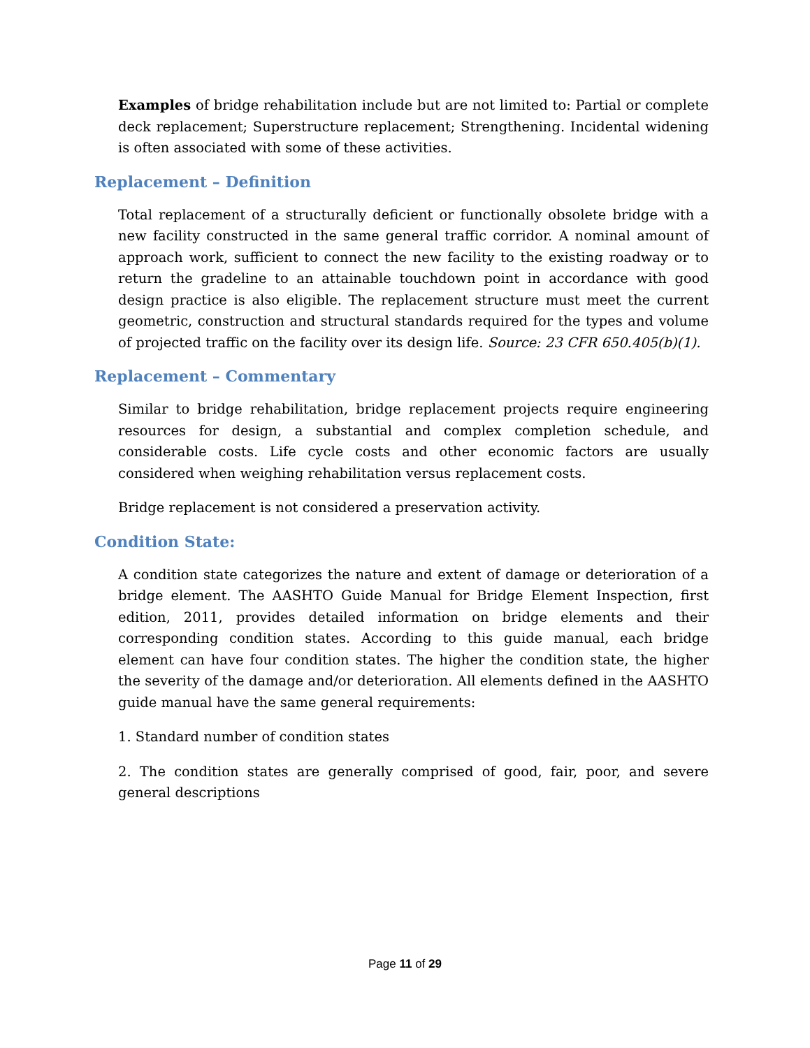Examples of bridge rehabilitation include but are not limited to: Partial or complete deck replacement; Superstructure replacement; Strengthening. Incidental widening is often associated with some of these activities.
Replacement – Definition
Total replacement of a structurally deficient or functionally obsolete bridge with a new facility constructed in the same general traffic corridor. A nominal amount of approach work, sufficient to connect the new facility to the existing roadway or to return the gradeline to an attainable touchdown point in accordance with good design practice is also eligible. The replacement structure must meet the current geometric, construction and structural standards required for the types and volume of projected traffic on the facility over its design life. Source: 23 CFR 650.405(b)(1).
Replacement – Commentary
Similar to bridge rehabilitation, bridge replacement projects require engineering resources for design, a substantial and complex completion schedule, and considerable costs. Life cycle costs and other economic factors are usually considered when weighing rehabilitation versus replacement costs.
Bridge replacement is not considered a preservation activity.
Condition State:
A condition state categorizes the nature and extent of damage or deterioration of a bridge element. The AASHTO Guide Manual for Bridge Element Inspection, first edition, 2011, provides detailed information on bridge elements and their corresponding condition states. According to this guide manual, each bridge element can have four condition states. The higher the condition state, the higher the severity of the damage and/or deterioration. All elements defined in the AASHTO guide manual have the same general requirements:
1. Standard number of condition states
2. The condition states are generally comprised of good, fair, poor, and severe general descriptions
Page 11 of 29